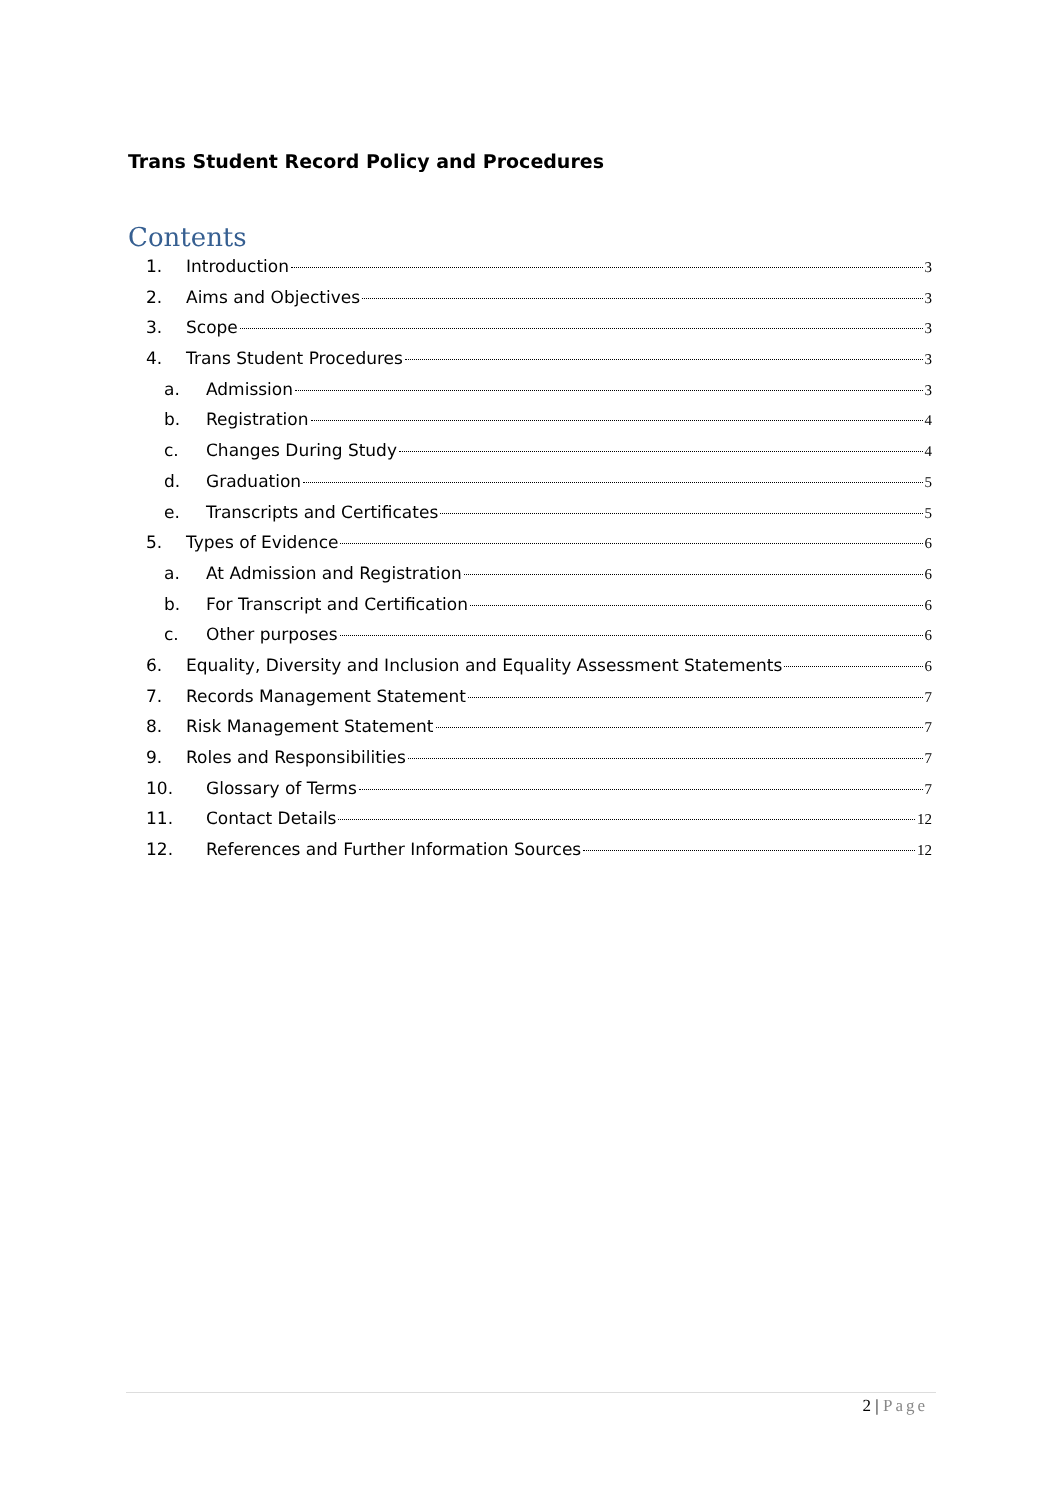Trans Student Record Policy and Procedures
Contents
1. Introduction 3
2. Aims and Objectives 3
3. Scope 3
4. Trans Student Procedures 3
a. Admission 3
b. Registration 4
c. Changes During Study 4
d. Graduation 5
e. Transcripts and Certificates 5
5. Types of Evidence 6
a. At Admission and Registration 6
b. For Transcript and Certification 6
c. Other purposes 6
6. Equality, Diversity and Inclusion and Equality Assessment Statements 6
7. Records Management Statement 7
8. Risk Management Statement 7
9. Roles and Responsibilities 7
10. Glossary of Terms 7
11. Contact Details 12
12. References and Further Information Sources 12
2 | Page